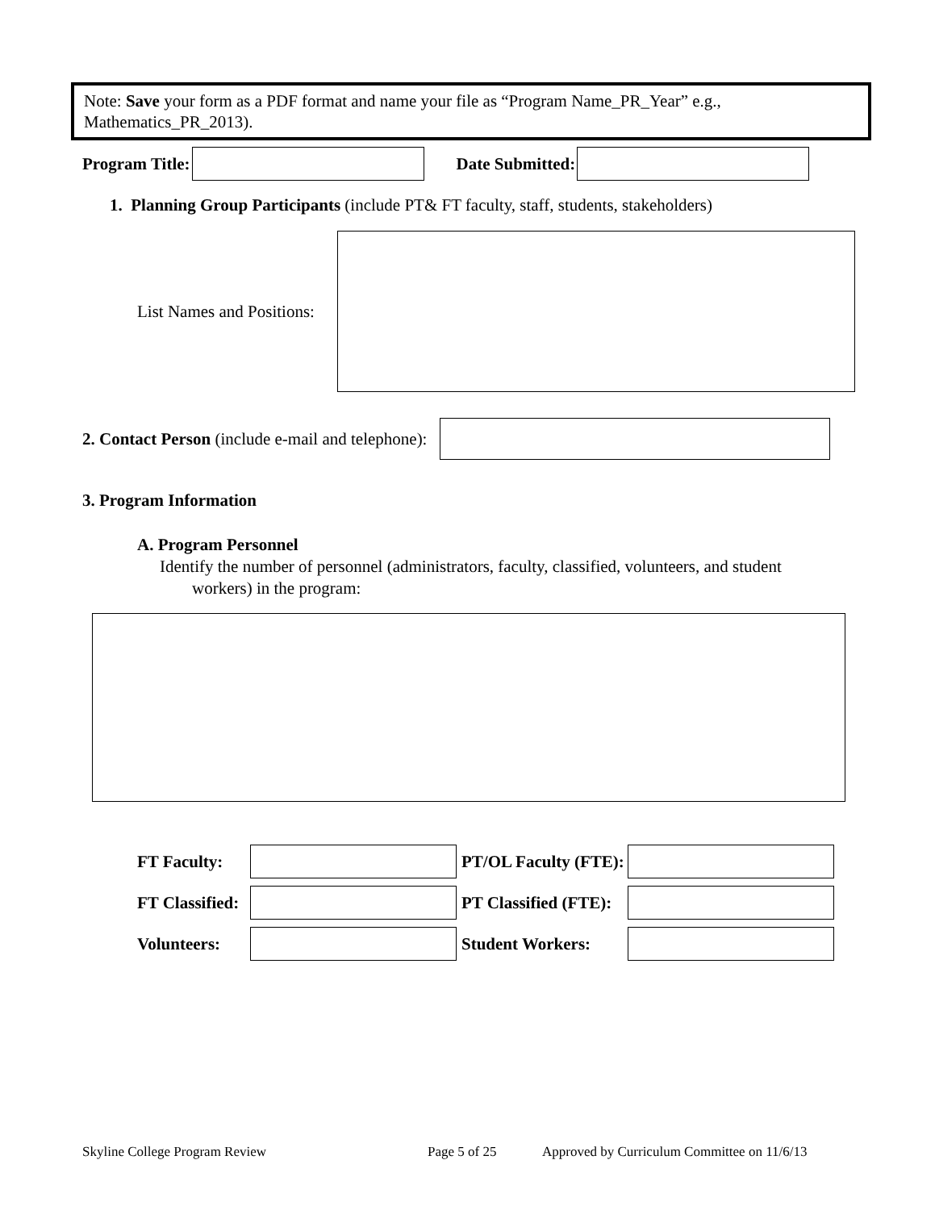Note: Save your form as a PDF format and name your file as “Program Name_PR_Year” e.g., Mathematics_PR_2013).
Program Title: Date Submitted:
1. Planning Group Participants (include PT& FT faculty, staff, students, stakeholders)
List Names and Positions:
2. Contact Person (include e-mail and telephone):
3. Program Information
A. Program Personnel
Identify the number of personnel (administrators, faculty, classified, volunteers, and student
workers) in the program:
FT Faculty:
PT/OL Faculty (FTE):
FT Classified:
PT Classified (FTE):
Volunteers: Student Workers:
Skyline College Program Review Page 5 of 25
Approved by Curriculum Committee on 11/6/13